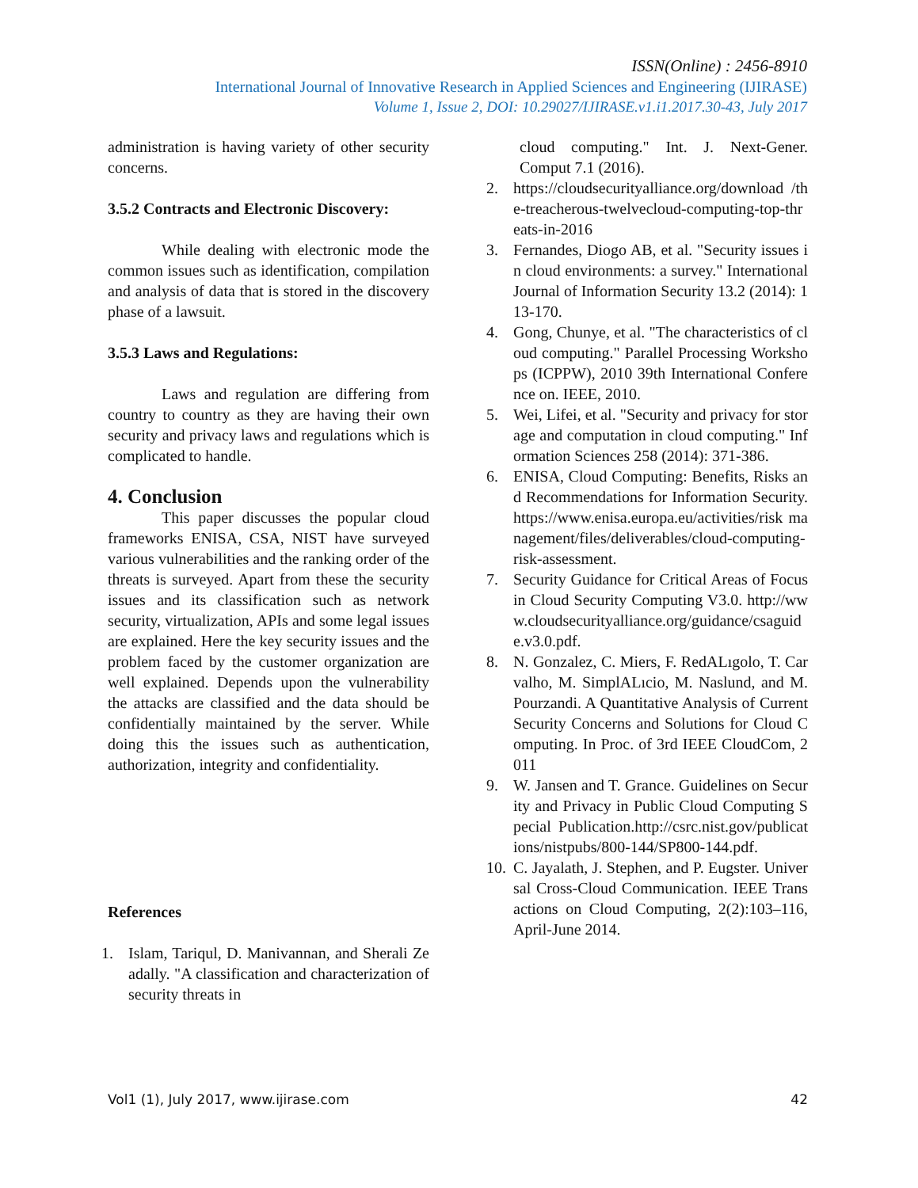ISSN(Online) : 2456-8910
International Journal of Innovative Research in Applied Sciences and Engineering (IJIRASE)
Volume 1, Issue 2, DOI: 10.29027/IJIRASE.v1.i1.2017.30-43, July 2017
administration is having variety of other security concerns.
3.5.2 Contracts and Electronic Discovery:
While dealing with electronic mode the common issues such as identification, compilation and analysis of data that is stored in the discovery phase of a lawsuit.
3.5.3 Laws and Regulations:
Laws and regulation are differing from country to country as they are having their own security and privacy laws and regulations which is complicated to handle.
4. Conclusion
This paper discusses the popular cloud frameworks ENISA, CSA, NIST have surveyed various vulnerabilities and the ranking order of the threats is surveyed. Apart from these the security issues and its classification such as network security, virtualization, APIs and some legal issues are explained. Here the key security issues and the problem faced by the customer organization are well explained. Depends upon the vulnerability the attacks are classified and the data should be confidentially maintained by the server. While doing this the issues such as authentication, authorization, integrity and confidentiality.
References
1. Islam, Tariqul, D. Manivannan, and Sherali Zeadally. "A classification and characterization of security threats in
cloud computing." Int. J. Next-Gener. Comput 7.1 (2016).
2. https://cloudsecurityalliance.org/download /the-treacherous-twelvecloud-computing-top-threats-in-2016
3. Fernandes, Diogo AB, et al. "Security issues in cloud environments: a survey." International Journal of Information Security 13.2 (2014): 113-170.
4. Gong, Chunye, et al. "The characteristics of cloud computing." Parallel Processing Workshops (ICPPW), 2010 39th International Conference on. IEEE, 2010.
5. Wei, Lifei, et al. "Security and privacy for storage and computation in cloud computing." Information Sciences 258 (2014): 371-386.
6. ENISA, Cloud Computing: Benefits, Risks and Recommendations for Information Security.https://www.enisa.europa.eu/activities/risk management/files/deliverables/cloud-computing-risk-assessment.
7. Security Guidance for Critical Areas of Focus in Cloud Security Computing V3.0. http://www.cloudsecurityalliance.org/guidance/csaguide.v3.0.pdf.
8. N. Gonzalez, C. Miers, F. RedALıgolo, T. Carvalho, M. SimplALıcio, M. Naslund, and M. Pourzandi. A Quantitative Analysis of Current Security Concerns and Solutions for Cloud Computing. In Proc. of 3rd IEEE CloudCom, 2011
9. W. Jansen and T. Grance. Guidelines on Security and Privacy in Public Cloud Computing Special Publication.http://csrc.nist.gov/publications/nistpubs/800-144/SP800-144.pdf.
10. C. Jayalath, J. Stephen, and P. Eugster. Universal Cross-Cloud Communication. IEEE Transactions on Cloud Computing, 2(2):103–116, April-June 2014.
Vol1 (1), July 2017, www.ijirase.com 42